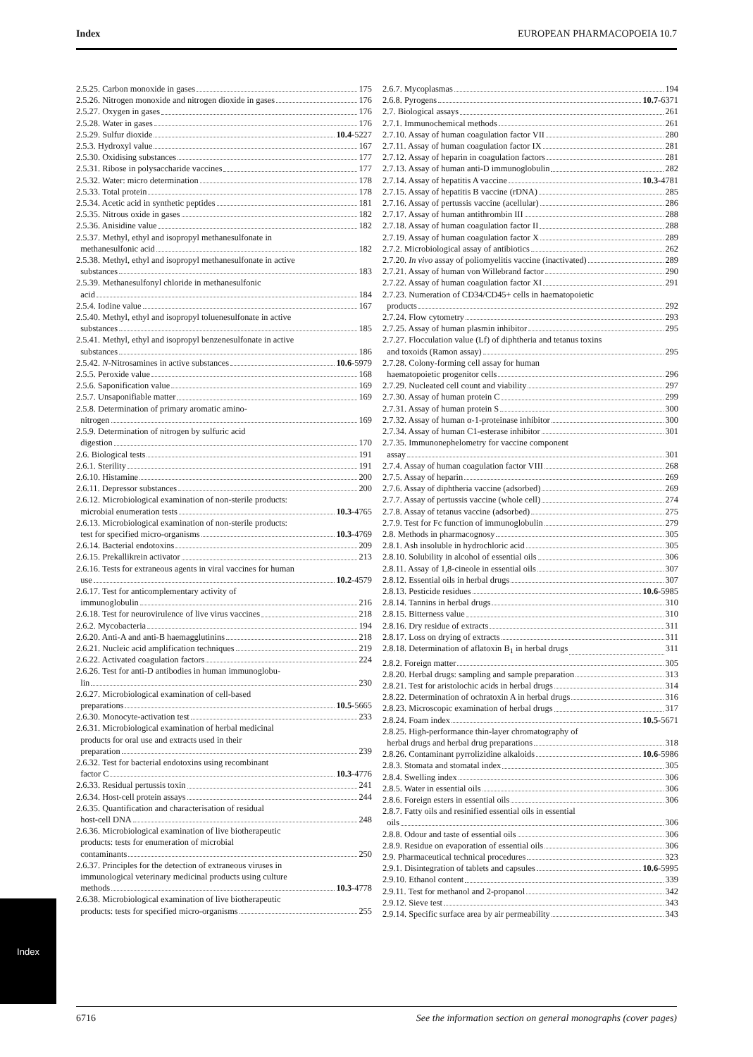Index EUROPEAN PHARMACOPOEIA 10.7
2.5.25. Carbon monoxide in gases 175
2.5.26. Nitrogen monoxide and nitrogen dioxide in gases 176
2.5.27. Oxygen in gases 176
2.5.28. Water in gases 176
2.5.29. Sulfur dioxide 10.4 -5227
2.5.3. Hydroxyl value 167
2.5.30. Oxidising substances 177
2.5.31. Ribose in polysaccharide vaccines 177
2.5.32. Water: micro determination 178
2.5.33. Total protein 178
2.5.34. Acetic acid in synthetic peptides 181
2.5.35. Nitrous oxide in gases 182
2.5.36. Anisidine value 182
2.5.37. Methyl, ethyl and isopropyl methanesulfonate in
methanesulfonic acid 182
2.5.38. Methyl, ethyl and isopropyl methanesulfonate in active
substances 183
2.5.39. Methanesulfonyl chloride in methanesulfonic
acid 184
2.5.4. Iodine value 167
2.5.40. Methyl, ethyl and isopropyl toluenesulfonate in active
substances 185
2.5.41. Methyl, ethyl and isopropyl benzenesulfonate in active
substances 186
2.5.42. N-Nitrosamines in active substances 10.6 -5979
2.5.5. Peroxide value 168
2.5.6. Saponification value 169
2.5.7. Unsaponifiable matter 169
2.5.8. Determination of primary aromatic amino-
nitrogen 169
2.5.9. Determination of nitrogen by sulfuric acid
digestion 170
2.6. Biological tests 191
2.6.1. Sterility 191
2.6.10. Histamine 200
2.6.11. Depressor substances 200
2.6.12. Microbiological examination of non-sterile products:
microbial enumeration tests 10.3 -4765
2.6.13. Microbiological examination of non-sterile products:
test for specified micro-organisms 10.3 -4769
2.6.14. Bacterial endotoxins 209
2.6.15. Prekallikrein activator 213
2.6.16. Tests for extraneous agents in viral vaccines for human
use 10.2 -4579
2.6.17. Test for anticomplementary activity of
immunoglobulin 216
2.6.18. Test for neurovirulence of live virus vaccines 218
2.6.2. Mycobacteria 194
2.6.20. Anti-A and anti-B haemagglutinins 218
2.6.21. Nucleic acid amplification techniques 219
2.6.22. Activated coagulation factors 224
2.6.26. Test for anti-D antibodies in human immunoglobu-
lin 230
2.6.27. Microbiological examination of cell-based
preparations 10.5 -5665
2.6.30. Monocyte-activation test 233
2.6.31. Microbiological examination of herbal medicinal
products for oral use and extracts used in their
preparation 239
2.6.32. Test for bacterial endotoxins using recombinant
factor C 10.3 -4776
2.6.33. Residual pertussis toxin 241
2.6.34. Host-cell protein assays 244
2.6.35. Quantification and characterisation of residual
host-cell DNA 248
2.6.36. Microbiological examination of live biotherapeutic
products: tests for enumeration of microbial
contaminants 250
2.6.37. Principles for the detection of extraneous viruses in
immunological veterinary medicinal products using culture
methods 10.3 -4778
2.6.38. Microbiological examination of live biotherapeutic
products: tests for specified micro-organisms 255
2.6.7. Mycoplasmas 194
2.6.8. Pyrogens 10.7 -6371
2.7. Biological assays 261
2.7.1. Immunochemical methods 261
2.7.10. Assay of human coagulation factor VII 280
2.7.11. Assay of human coagulation factor IX 281
2.7.12. Assay of heparin in coagulation factors 281
2.7.13. Assay of human anti-D immunoglobulin 282
2.7.14. Assay of hepatitis A vaccine 10.3 -4781
2.7.15. Assay of hepatitis B vaccine (rDNA) 285
2.7.16. Assay of pertussis vaccine (acellular) 286
2.7.17. Assay of human antithrombin III 288
2.7.18. Assay of human coagulation factor II 288
2.7.19. Assay of human coagulation factor X 289
2.7.2. Microbiological assay of antibiotics 262
2.7.20. In vivo assay of poliomyelitis vaccine (inactivated) 289
2.7.21. Assay of human von Willebrand factor 290
2.7.22. Assay of human coagulation factor XI 291
2.7.23. Numeration of CD34/CD45+ cells in haematopoietic
products 292
2.7.24. Flow cytometry 293
2.7.25. Assay of human plasmin inhibitor 295
2.7.27. Flocculation value (Lf) of diphtheria and tetanus toxins
and toxoids (Ramon assay) 295
2.7.28. Colony-forming cell assay for human
haematopoietic progenitor cells 296
2.7.29. Nucleated cell count and viability 297
2.7.30. Assay of human protein C 299
2.7.31. Assay of human protein S 300
2.7.32. Assay of human α-1-proteinase inhibitor 300
2.7.34. Assay of human C1-esterase inhibitor 301
2.7.35. Immunonephelometry for vaccine component
assay 301
2.7.4. Assay of human coagulation factor VIII 268
2.7.5. Assay of heparin 269
2.7.6. Assay of diphtheria vaccine (adsorbed) 269
2.7.7. Assay of pertussis vaccine (whole cell) 274
2.7.8. Assay of tetanus vaccine (adsorbed) 275
2.7.9. Test for Fc function of immunoglobulin 279
2.8. Methods in pharmacognosy 305
2.8.1. Ash insoluble in hydrochloric acid 305
2.8.10. Solubility in alcohol of essential oils 306
2.8.11. Assay of 1,8-cineole in essential oils 307
2.8.12. Essential oils in herbal drugs 307
2.8.13. Pesticide residues 10.6 -5985
2.8.14. Tannins in herbal drugs 310
2.8.15. Bitterness value 310
2.8.16. Dry residue of extracts 311
2.8.17. Loss on drying of extracts 311
2.8.18. Determination of aflatoxin B<sub>1</sub> in herbal drugs 311
2.8.2. Foreign matter 305
2.8.20. Herbal drugs: sampling and sample preparation 313
2.8.21. Test for aristolochic acids in herbal drugs 314
2.8.22. Determination of ochratoxin A in herbal drugs 316
2.8.23. Microscopic examination of herbal drugs 317
2.8.24. Foam index 10.5 -5671
2.8.25. High-performance thin-layer chromatography of
herbal drugs and herbal drug preparations 318
2.8.26. Contaminant pyrrolizidine alkaloids 10.6 -5986
2.8.3. Stomata and stomatal index 305
2.8.4. Swelling index 306
2.8.5. Water in essential oils 306
2.8.6. Foreign esters in essential oils 306
2.8.7. Fatty oils and resinified essential oils in essential
oils 306
2.8.8. Odour and taste of essential oils 306
2.8.9. Residue on evaporation of essential oils 306
2.9. Pharmaceutical technical procedures 323
2.9.1. Disintegration of tablets and capsules 10.6 -5995
2.9.10. Ethanol content 339
2.9.11. Test for methanol and 2-propanol 342
2.9.12. Sieve test 343
2.9.14. Specific surface area by air permeability 343
Index
6716 See the information section on general monographs (cover pages)